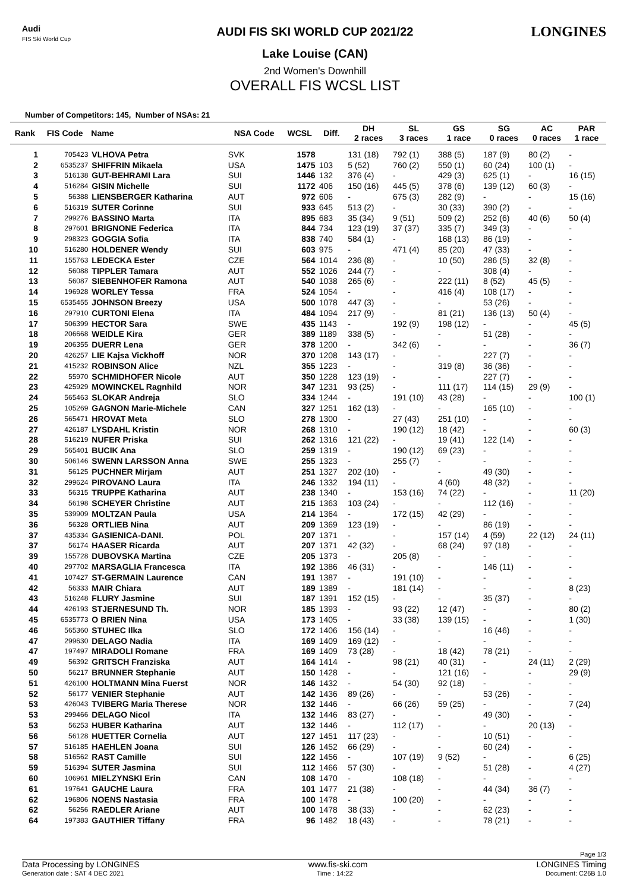Audi
FIS Ski World Cup
LONGINES
AUDI FIS SKI WORLD CUP 2021/22
Lake Louise (CAN)
2nd Women's Downhill
OVERALL FIS WCSL LIST
Number of Competitors: 145, Number of NSAs: 21
| Rank | FIS Code | Name | NSA Code | WCSL | Diff. | DH 2 races | SL 3 races | GS 1 race | SG 0 races | AC 0 races | PAR 1 race |
| --- | --- | --- | --- | --- | --- | --- | --- | --- | --- | --- | --- |
| 1 | 705423 | VLHOVA Petra | SVK | 1578 | | 131 (18) | 792 (1) | 388 (5) | 187 (9) | 80 (2) | - |
| 2 | 6535237 | SHIFFRIN Mikaela | USA | 1475 | 103 | 5 (52) | 760 (2) | 550 (1) | 60 (24) | 100 (1) | - |
| 3 | 516138 | GUT-BEHRAMI Lara | SUI | 1446 | 132 | 376 (4) | - | 429 (3) | 625 (1) | - | 16 (15) |
| 4 | 516284 | GISIN Michelle | SUI | 1172 | 406 | 150 (16) | 445 (5) | 378 (6) | 139 (12) | 60 (3) | - |
| 5 | 56388 | LIENSBERGER Katharina | AUT | 972 | 606 | - | 675 (3) | 282 (9) | - | - | 15 (16) |
| 6 | 516319 | SUTER Corinne | SUI | 933 | 645 | 513 (2) | - | 30 (33) | 390 (2) | - | - |
| 7 | 299276 | BASSINO Marta | ITA | 895 | 683 | 35 (34) | 9 (51) | 509 (2) | 252 (6) | 40 (6) | 50 (4) |
| 8 | 297601 | BRIGNONE Federica | ITA | 844 | 734 | 123 (19) | 37 (37) | 335 (7) | 349 (3) | - | - |
| 9 | 298323 | GOGGIA Sofia | ITA | 838 | 740 | 584 (1) | - | 168 (13) | 86 (19) | - | - |
| 10 | 516280 | HOLDENER Wendy | SUI | 603 | 975 | - | 471 (4) | 85 (20) | 47 (33) | - | - |
| 11 | 155763 | LEDECKA Ester | CZE | 564 | 1014 | 236 (8) | - | 10 (50) | 286 (5) | 32 (8) | - |
| 12 | 56088 | TIPPLER Tamara | AUT | 552 | 1026 | 244 (7) | - | - | 308 (4) | - | - |
| 13 | 56087 | SIEBENHOFER Ramona | AUT | 540 | 1038 | 265 (6) | - | 222 (11) | 8 (52) | 45 (5) | - |
| 14 | 196928 | WORLEY Tessa | FRA | 524 | 1054 | - | - | 416 (4) | 108 (17) | - | - |
| 15 | 6535455 | JOHNSON Breezy | USA | 500 | 1078 | 447 (3) | - | - | 53 (26) | - | - |
| 16 | 297910 | CURTONI Elena | ITA | 484 | 1094 | 217 (9) | - | 81 (21) | 136 (13) | 50 (4) | - |
| 17 | 506399 | HECTOR Sara | SWE | 435 | 1143 | - | 192 (9) | 198 (12) | - | - | 45 (5) |
| 18 | 206668 | WEIDLE Kira | GER | 389 | 1189 | 338 (5) | - | - | 51 (28) | - | - |
| 19 | 206355 | DUERR Lena | GER | 378 | 1200 | - | 342 (6) | - | - | - | 36 (7) |
| 20 | 426257 | LIE Kajsa Vickhoff | NOR | 370 | 1208 | 143 (17) | - | - | 227 (7) | - | - |
| 21 | 415232 | ROBINSON Alice | NZL | 355 | 1223 | - | - | 319 (8) | 36 (36) | - | - |
| 22 | 55970 | SCHMIDHOFER Nicole | AUT | 350 | 1228 | 123 (19) | - | - | 227 (7) | - | - |
| 23 | 425929 | MOWINCKEL Ragnhild | NOR | 347 | 1231 | 93 (25) | - | 111 (17) | 114 (15) | 29 (9) | - |
| 24 | 565463 | SLOKAR Andreja | SLO | 334 | 1244 | - | 191 (10) | 43 (28) | - | - | 100 (1) |
| 25 | 105269 | GAGNON Marie-Michele | CAN | 327 | 1251 | 162 (13) | - | - | 165 (10) | - | - |
| 26 | 565471 | HROVAT Meta | SLO | 278 | 1300 | - | 27 (43) | 251 (10) | - | - | - |
| 27 | 426187 | LYSDAHL Kristin | NOR | 268 | 1310 | - | 190 (12) | 18 (42) | - | - | 60 (3) |
| 28 | 516219 | NUFER Priska | SUI | 262 | 1316 | 121 (22) | - | 19 (41) | 122 (14) | - | - |
| 29 | 565401 | BUCIK Ana | SLO | 259 | 1319 | - | 190 (12) | 69 (23) | - | - | - |
| 30 | 506146 | SWENN LARSSON Anna | SWE | 255 | 1323 | - | 255 (7) | - | - | - | - |
| 31 | 56125 | PUCHNER Mirjam | AUT | 251 | 1327 | 202 (10) | - | - | 49 (30) | - | - |
| 32 | 299624 | PIROVANO Laura | ITA | 246 | 1332 | 194 (11) | - | 4 (60) | 48 (32) | - | - |
| 33 | 56315 | TRUPPE Katharina | AUT | 238 | 1340 | - | 153 (16) | 74 (22) | - | - | 11 (20) |
| 34 | 56198 | SCHEYER Christine | AUT | 215 | 1363 | 103 (24) | - | - | 112 (16) | - | - |
| 35 | 539909 | MOLTZAN Paula | USA | 214 | 1364 | - | 172 (15) | 42 (29) | - | - | - |
| 36 | 56328 | ORTLIEB Nina | AUT | 209 | 1369 | 123 (19) | - | - | 86 (19) | - | - |
| 37 | 435334 | GASIENICA-DANI. | POL | 207 | 1371 | - | - | 157 (14) | 4 (59) | 22 (12) | 24 (11) |
| 37 | 56174 | HAASER Ricarda | AUT | 207 | 1371 | 42 (32) | - | 68 (24) | 97 (18) | - | - |
| 39 | 155728 | DUBOVSKA Martina | CZE | 205 | 1373 | - | 205 (8) | - | - | - | - |
| 40 | 297702 | MARSAGLIA Francesca | ITA | 192 | 1386 | 46 (31) | - | - | 146 (11) | - | - |
| 41 | 107427 | ST-GERMAIN Laurence | CAN | 191 | 1387 | - | 191 (10) | - | - | - | - |
| 42 | 56333 | MAIR Chiara | AUT | 189 | 1389 | - | 181 (14) | - | - | - | 8 (23) |
| 43 | 516248 | FLURY Jasmine | SUI | 187 | 1391 | 152 (15) | - | - | 35 (37) | - | - |
| 44 | 426193 | STJERNESUND Th. | NOR | 185 | 1393 | - | 93 (22) | 12 (47) | - | - | 80 (2) |
| 45 | 6535773 | O BRIEN Nina | USA | 173 | 1405 | - | 33 (38) | 139 (15) | - | - | 1 (30) |
| 46 | 565360 | STUHEC Ilka | SLO | 172 | 1406 | 156 (14) | - | - | 16 (46) | - | - |
| 47 | 299630 | DELAGO Nadia | ITA | 169 | 1409 | 169 (12) | - | - | - | - | - |
| 47 | 197497 | MIRADOLI Romane | FRA | 169 | 1409 | 73 (28) | - | 18 (42) | 78 (21) | - | - |
| 49 | 56392 | GRITSCH Franziska | AUT | 164 | 1414 | - | 98 (21) | 40 (31) | - | 24 (11) | 2 (29) |
| 50 | 56217 | BRUNNER Stephanie | AUT | 150 | 1428 | - | - | 121 (16) | - | - | 29 (9) |
| 51 | 426100 | HOLTMANN Mina Fuerst | NOR | 146 | 1432 | - | 54 (30) | 92 (18) | - | - | - |
| 52 | 56177 | VENIER Stephanie | AUT | 142 | 1436 | 89 (26) | - | - | 53 (26) | - | - |
| 53 | 426043 | TVIBERG Maria Therese | NOR | 132 | 1446 | - | 66 (26) | 59 (25) | - | - | 7 (24) |
| 53 | 299466 | DELAGO Nicol | ITA | 132 | 1446 | 83 (27) | - | - | 49 (30) | - | - |
| 53 | 56253 | HUBER Katharina | AUT | 132 | 1446 | - | 112 (17) | - | - | 20 (13) | - |
| 56 | 56128 | HUETTER Cornelia | AUT | 127 | 1451 | 117 (23) | - | - | 10 (51) | - | - |
| 57 | 516185 | HAEHLEN Joana | SUI | 126 | 1452 | 66 (29) | - | - | 60 (24) | - | - |
| 58 | 516562 | RAST Camille | SUI | 122 | 1456 | - | 107 (19) | 9 (52) | - | - | 6 (25) |
| 59 | 516394 | SUTER Jasmina | SUI | 112 | 1466 | 57 (30) | - | - | 51 (28) | - | 4 (27) |
| 60 | 106961 | MIELZYNSKI Erin | CAN | 108 | 1470 | - | 108 (18) | - | - | - | - |
| 61 | 197641 | GAUCHE Laura | FRA | 101 | 1477 | 21 (38) | - | - | 44 (34) | 36 (7) | - |
| 62 | 196806 | NOENS Nastasia | FRA | 100 | 1478 | - | 100 (20) | - | - | - | - |
| 62 | 56256 | RAEDLER Ariane | AUT | 100 | 1478 | 38 (33) | - | - | 62 (23) | - | - |
| 64 | 197383 | GAUTHIER Tiffany | FRA | 96 | 1482 | 18 (43) | - | - | 78 (21) | - | - |
Page 1/3
Data Processing by LONGINES www.fis-ski.com LONGINES Timing
Generation date : SAT 4 DEC 2021 Time : 14:22 Document: C26B 1.0